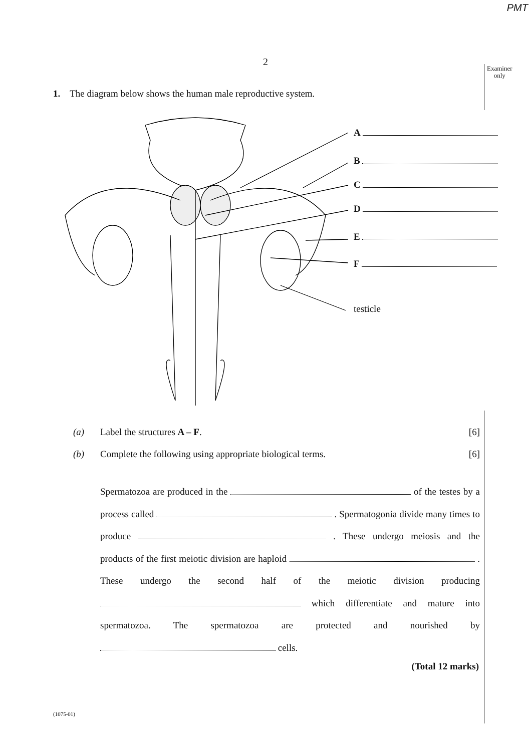PMT
2
Examiner
only
1. The diagram below shows the human male reproductive system.
A
B
C
D
E
F
testicle
(a) Label the structures A – F. [6]
(b) Complete the following using appropriate biological terms. [6]
Spermatozoa are produced in the of the testes by a process called . Spermatogonia divide many times to produce . These undergo meiosis and the products of the first meiotic division are haploid . These undergo the second half of the meiotic division producing which differentiate and mature into spermatozoa. The spermatozoa are protected and nourished by cells.
(Total 12 marks)
(1075-01)